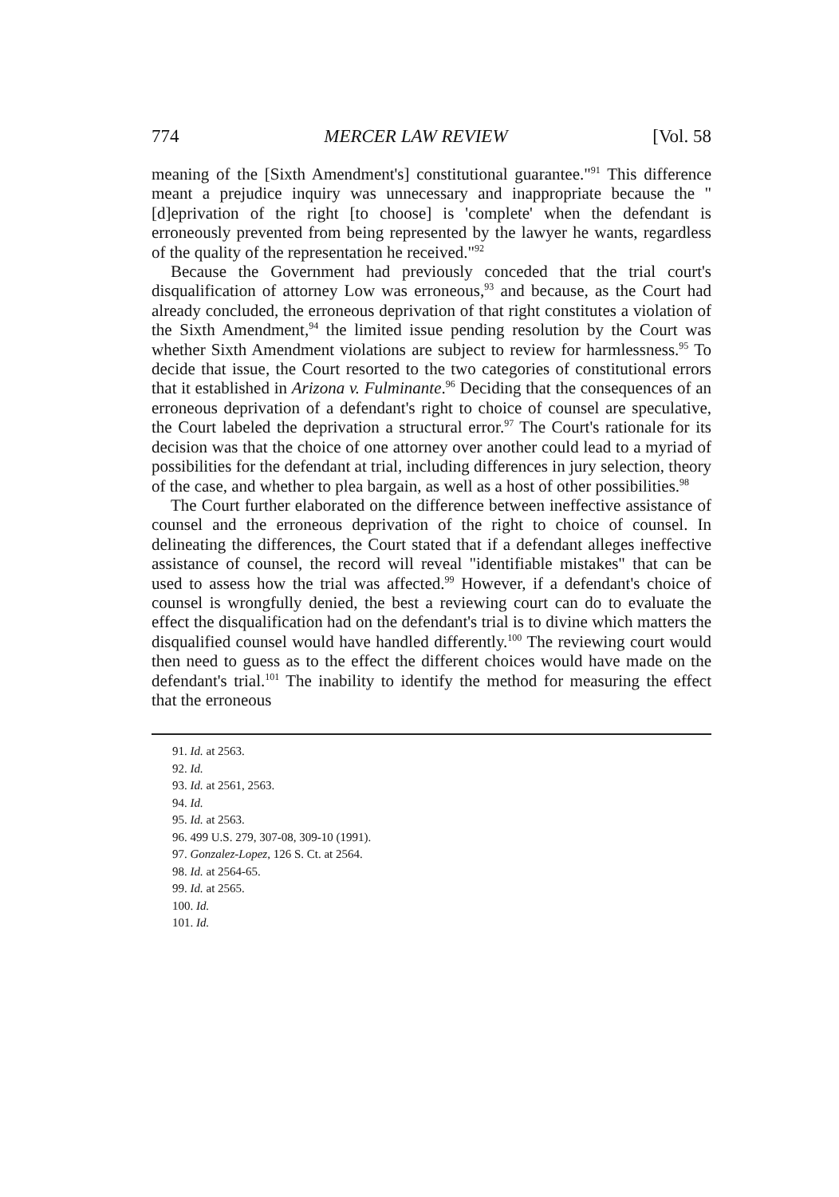774 MERCER LAW REVIEW [Vol. 58
meaning of the [Sixth Amendment's] constitutional guarantee."<sup>91</sup> This difference meant a prejudice inquiry was unnecessary and inappropriate because the "[d]eprivation of the right [to choose] is 'complete' when the defendant is erroneously prevented from being represented by the lawyer he wants, regardless of the quality of the representation he received."<sup>92</sup>
Because the Government had previously conceded that the trial court's disqualification of attorney Low was erroneous,<sup>93</sup> and because, as the Court had already concluded, the erroneous deprivation of that right constitutes a violation of the Sixth Amendment,<sup>94</sup> the limited issue pending resolution by the Court was whether Sixth Amendment violations are subject to review for harmlessness.<sup>95</sup> To decide that issue, the Court resorted to the two categories of constitutional errors that it established in Arizona v. Fulminante.<sup>96</sup> Deciding that the consequences of an erroneous deprivation of a defendant's right to choice of counsel are speculative, the Court labeled the deprivation a structural error.<sup>97</sup> The Court's rationale for its decision was that the choice of one attorney over another could lead to a myriad of possibilities for the defendant at trial, including differences in jury selection, theory of the case, and whether to plea bargain, as well as a host of other possibilities.<sup>98</sup>
The Court further elaborated on the difference between ineffective assistance of counsel and the erroneous deprivation of the right to choice of counsel. In delineating the differences, the Court stated that if a defendant alleges ineffective assistance of counsel, the record will reveal "identifiable mistakes" that can be used to assess how the trial was affected.<sup>99</sup> However, if a defendant's choice of counsel is wrongfully denied, the best a reviewing court can do to evaluate the effect the disqualification had on the defendant's trial is to divine which matters the disqualified counsel would have handled differently.<sup>100</sup> The reviewing court would then need to guess as to the effect the different choices would have made on the defendant's trial.<sup>101</sup> The inability to identify the method for measuring the effect that the erroneous
91. Id. at 2563.
92. Id.
93. Id. at 2561, 2563.
94. Id.
95. Id. at 2563.
96. 499 U.S. 279, 307-08, 309-10 (1991).
97. Gonzalez-Lopez, 126 S. Ct. at 2564.
98. Id. at 2564-65.
99. Id. at 2565.
100. Id.
101. Id.